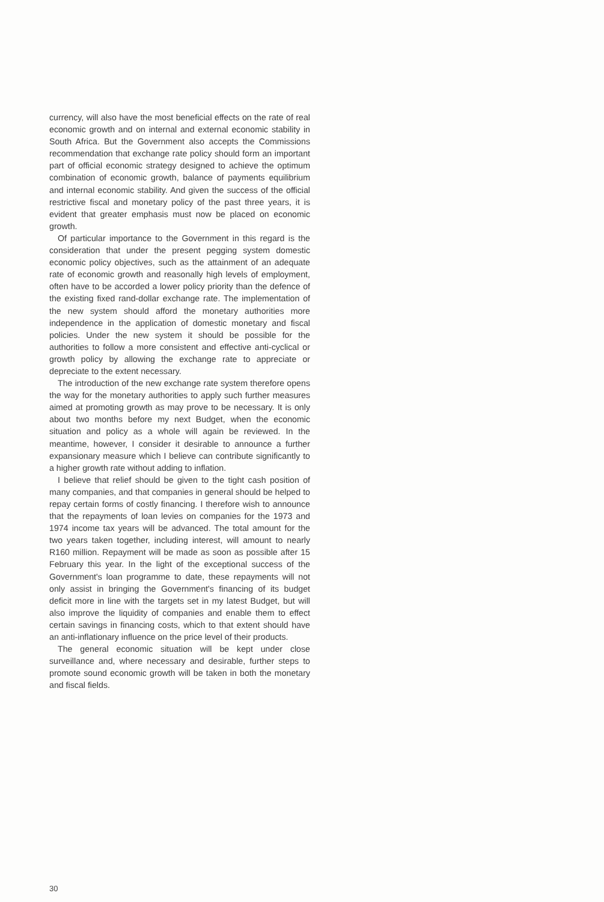currency, will also have the most beneficial effects on the rate of real economic growth and on internal and external economic stability in South Africa. But the Government also accepts the Commissions recommendation that exchange rate policy should form an important part of official economic strategy designed to achieve the optimum combination of economic growth, balance of payments equilibrium and internal economic stability. And given the success of the official restrictive fiscal and monetary policy of the past three years, it is evident that greater emphasis must now be placed on economic growth.
Of particular importance to the Government in this regard is the consideration that under the present pegging system domestic economic policy objectives, such as the attainment of an adequate rate of economic growth and reasonally high levels of employment, often have to be accorded a lower policy priority than the defence of the existing fixed rand-dollar exchange rate. The implementation of the new system should afford the monetary authorities more independence in the application of domestic monetary and fiscal policies. Under the new system it should be possible for the authorities to follow a more consistent and effective anti-cyclical or growth policy by allowing the exchange rate to appreciate or depreciate to the extent necessary.
The introduction of the new exchange rate system therefore opens the way for the monetary authorities to apply such further measures aimed at promoting growth as may prove to be necessary. It is only about two months before my next Budget, when the economic situation and policy as a whole will again be reviewed. In the meantime, however, I consider it desirable to announce a further expansionary measure which I believe can contribute significantly to a higher growth rate without adding to inflation.
I believe that relief should be given to the tight cash position of many companies, and that companies in general should be helped to repay certain forms of costly financing. I therefore wish to announce that the repayments of loan levies on companies for the 1973 and 1974 income tax years will be advanced. The total amount for the two years taken together, including interest, will amount to nearly R160 million. Repayment will be made as soon as possible after 15 February this year. In the light of the exceptional success of the Government's loan programme to date, these repayments will not only assist in bringing the Government's financing of its budget deficit more in line with the targets set in my latest Budget, but will also improve the liquidity of companies and enable them to effect certain savings in financing costs, which to that extent should have an anti-inflationary influence on the price level of their products.
The general economic situation will be kept under close surveillance and, where necessary and desirable, further steps to promote sound economic growth will be taken in both the monetary and fiscal fields.
30